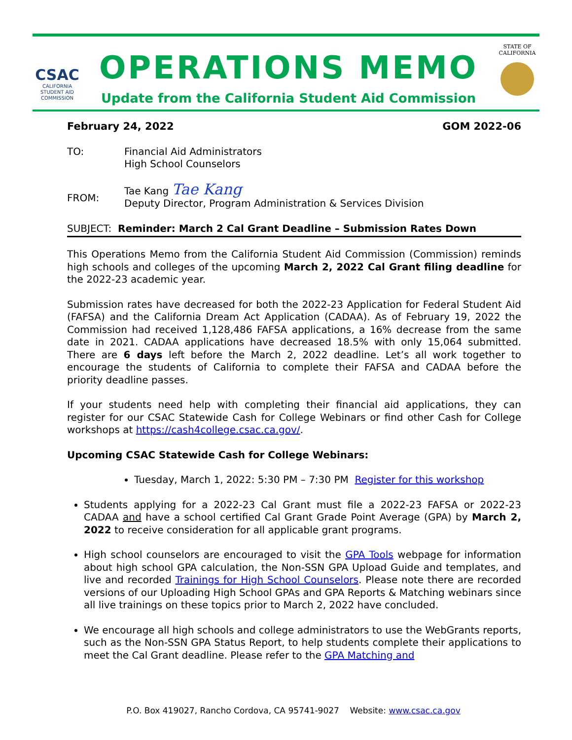CSAC
CALIFORNIA
STUDENT AID
COMMISSION
OPERATIONS MEMO
Update from the California Student Aid Commission
STATE OF
CALIFORNIA
February 24, 2022 GOM 2022-06
TO: Financial Aid Administrators
High School Counselors
FROM:
Tae Kang Tae Kang
Deputy Director, Program Administration & Services Division
SUBJECT: Reminder: March 2 Cal Grant Deadline – Submission Rates Down
This Operations Memo from the California Student Aid Commission (Commission) reminds high schools and colleges of the upcoming March 2, 2022 Cal Grant filing deadline for the 2022-23 academic year.
Submission rates have decreased for both the 2022-23 Application for Federal Student Aid (FAFSA) and the California Dream Act Application (CADAA). As of February 19, 2022 the Commission had received 1,128,486 FAFSA applications, a 16% decrease from the same date in 2021. CADAA applications have decreased 18.5% with only 15,064 submitted. There are 6 days left before the March 2, 2022 deadline. Let’s all work together to encourage the students of California to complete their FAFSA and CADAA before the priority deadline passes.
If your students need help with completing their financial aid applications, they can register for our CSAC Statewide Cash for College Webinars or find other Cash for College workshops at https://cash4college.csac.ca.gov/.
Upcoming CSAC Statewide Cash for College Webinars:
Tuesday, March 1, 2022: 5:30 PM – 7:30 PM Register for this workshop
Students applying for a 2022-23 Cal Grant must file a 2022-23 FAFSA or 2022-23 CADAA and have a school certified Cal Grant Grade Point Average (GPA) by March 2, 2022 to receive consideration for all applicable grant programs.
High school counselors are encouraged to visit the GPA Tools webpage for information about high school GPA calculation, the Non-SSN GPA Upload Guide and templates, and live and recorded Trainings for High School Counselors. Please note there are recorded versions of our Uploading High School GPAs and GPA Reports & Matching webinars since all live trainings on these topics prior to March 2, 2022 have concluded.
We encourage all high schools and college administrators to use the WebGrants reports, such as the Non-SSN GPA Status Report, to help students complete their applications to meet the Cal Grant deadline. Please refer to the GPA Matching and
P.O. Box 419027, Rancho Cordova, CA 95741-9027 Website: www.csac.ca.gov